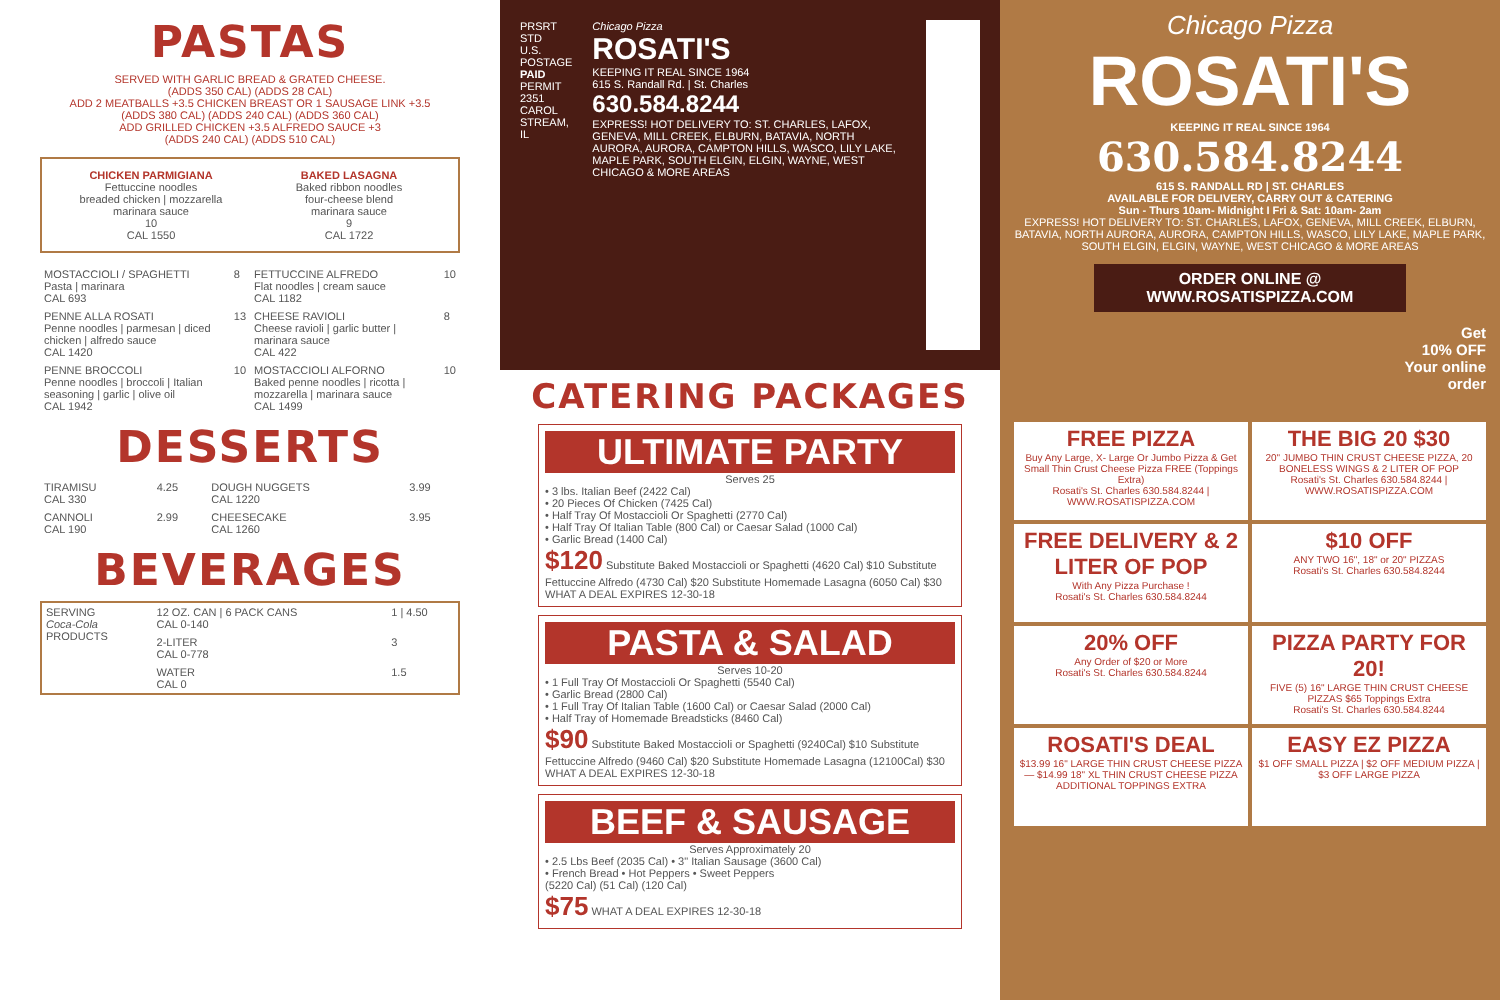PASTAS
SERVED WITH GARLIC BREAD & GRATED CHEESE.
(ADDS 350 CAL) (ADDS 28 CAL)
ADD 2 MEATBALLS +3.5 CHICKEN BREAST OR 1 SAUSAGE LINK +3.5
(ADDS 380 CAL) (ADDS 240 CAL) (ADDS 360 CAL)
ADD GRILLED CHICKEN +3.5 ALFREDO SAUCE +3
(ADDS 240 CAL) (ADDS 510 CAL)
CHICKEN PARMIGIANA
Fettuccine noodles
breaded chicken | mozzarella
marinara sauce
10
CAL 1550
BAKED LASAGNA
Baked ribbon noodles
four-cheese blend
marinara sauce
9
CAL 1722
| MOSTACCIOLI / SPAGHETTI Pasta / marinara CAL 693 | 8 | FETTUCCINE ALFREDO Flat noodles / cream sauce CAL 1182 | 10 |
| PENNE ALLA ROSATI Penne noodles / parmesan / diced chicken / alfredo sauce CAL 1420 | 13 | CHEESE RAVIOLI Cheese ravioli / garlic butter / marinara sauce CAL 422 | 8 |
| PENNE BROCCOLI Penne noodles / broccoli / Italian seasoning / garlic / olive oil CAL 1942 | 10 | MOSTACCIOLI ALFORNO Baked penne noodles / ricotta / mozzarella / marinara sauce CAL 1499 | 10 |
DESSERTS
| TIRAMISU CAL 330 | 4.25 | DOUGH NUGGETS CAL 1220 | 3.99 |
| CANNOLI CAL 190 | 2.99 | CHEESECAKE CAL 1260 | 3.95 |
BEVERAGES
| SERVING Coca-Cola PRODUCTS | 12 OZ. CAN / 6 PACK CANS CAL 0-140 | 1 / 4.50 |
| | 2-LITER CAL 0-778 | 3 |
| | WATER CAL 0 | 1.5 |
PRSRT STD
U.S. POSTAGE
PAID
PERMIT 2351
CAROL STREAM, IL
Chicago Pizza
ROSATI'S
KEEPING IT REAL SINCE 1964
615 S. Randall Rd. | St. Charles
630.584.8244
EXPRESS! HOT DELIVERY TO: ST. CHARLES, LAFOX, GENEVA, MILL CREEK, ELBURN, BATAVIA, NORTH AURORA, AURORA, CAMPTON HILLS, WASCO, LILY LAKE, MAPLE PARK, SOUTH ELGIN, ELGIN, WAYNE, WEST CHICAGO & MORE AREAS
CATERING PACKAGES
ULTIMATE PARTY
Serves 25
• 3 lbs. Italian Beef (2422 Cal)
• 20 Pieces Of Chicken (7425 Cal)
• Half Tray Of Mostaccioli Or Spaghetti (2770 Cal)
• Half Tray Of Italian Table (800 Cal) or Caesar Salad (1000 Cal)
• Garlic Bread (1400 Cal)
$120 Substitute Baked Mostaccioli or Spaghetti (4620 Cal) $10 Substitute Fettuccine Alfredo (4730 Cal) $20 Substitute Homemade Lasagna (6050 Cal) $30 WHAT A DEAL EXPIRES 12-30-18
PASTA & SALAD
Serves 10-20
• 1 Full Tray Of Mostaccioli Or Spaghetti (5540 Cal)
• Garlic Bread (2800 Cal)
• 1 Full Tray Of Italian Table (1600 Cal) or Caesar Salad (2000 Cal)
• Half Tray of Homemade Breadsticks (8460 Cal)
$90 Substitute Baked Mostaccioli or Spaghetti (9240Cal) $10 Substitute Fettuccine Alfredo (9460 Cal) $20 Substitute Homemade Lasagna (12100Cal) $30 WHAT A DEAL EXPIRES 12-30-18
BEEF & SAUSAGE
Serves Approximately 20
• 2.5 Lbs Beef (2035 Cal) • 3" Italian Sausage (3600 Cal)
• French Bread • Hot Peppers • Sweet Peppers
(5220 Cal) (51 Cal) (120 Cal)
$75 WHAT A DEAL EXPIRES 12-30-18
Chicago Pizza
ROSATI'S
KEEPING IT REAL SINCE 1964
630.584.8244
615 S. RANDALL RD | ST. CHARLES
AVAILABLE FOR DELIVERY, CARRY OUT & CATERING
Sun - Thurs 10am- Midnight I Fri & Sat: 10am- 2am
EXPRESS! HOT DELIVERY TO: ST. CHARLES, LAFOX, GENEVA, MILL CREEK, ELBURN, BATAVIA, NORTH AURORA, AURORA, CAMPTON HILLS, WASCO, LILY LAKE, MAPLE PARK, SOUTH ELGIN, ELGIN, WAYNE, WEST CHICAGO & MORE AREAS
ORDER ONLINE @
WWW.ROSATISPIZZA.COM
Get
10% OFF
Your online
order
FREE PIZZA
Buy Any Large, X- Large Or Jumbo Pizza & Get Small Thin Crust Cheese Pizza FREE (Toppings Extra)
Rosati's St. Charles 630.584.8244 | WWW.ROSATISPIZZA.COM
THE BIG 20 $30
20" JUMBO THIN CRUST CHEESE PIZZA, 20 BONELESS WINGS & 2 LITER OF POP
Rosati's St. Charles 630.584.8244 | WWW.ROSATISPIZZA.COM
FREE DELIVERY & 2 LITER OF POP
With Any Pizza Purchase !
Rosati's St. Charles 630.584.8244
$10 OFF
ANY TWO 16", 18" or 20" PIZZAS
Rosati's St. Charles 630.584.8244
20% OFF
Any Order of $20 or More
Rosati's St. Charles 630.584.8244
PIZZA PARTY FOR 20!
FIVE (5) 16" LARGE THIN CRUST CHEESE PIZZAS $65 Toppings Extra
Rosati's St. Charles 630.584.8244
ROSATI'S DEAL
$13.99 16" LARGE THIN CRUST CHEESE PIZZA — $14.99 18" XL THIN CRUST CHEESE PIZZA
ADDITIONAL TOPPINGS EXTRA
EASY EZ PIZZA
$1 OFF SMALL PIZZA | $2 OFF MEDIUM PIZZA | $3 OFF LARGE PIZZA